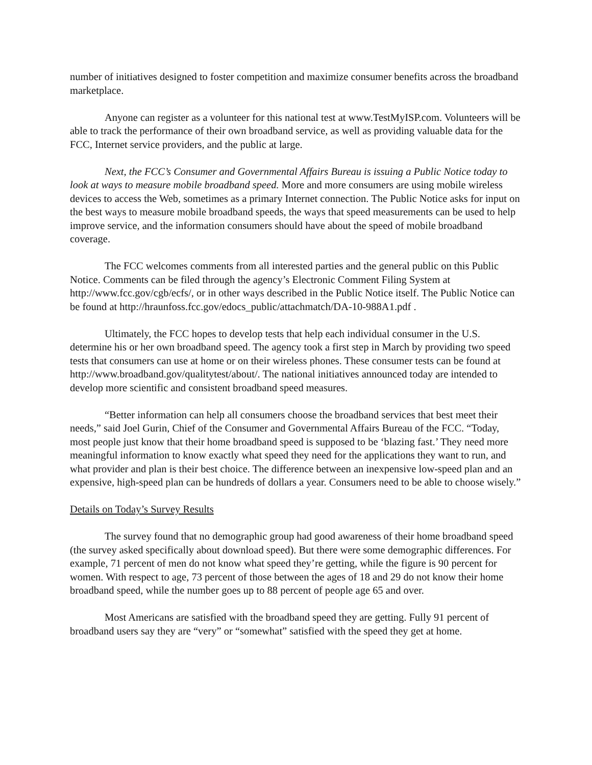number of initiatives designed to foster competition and maximize consumer benefits across the broadband marketplace.
Anyone can register as a volunteer for this national test at www.TestMyISP.com. Volunteers will be able to track the performance of their own broadband service, as well as providing valuable data for the FCC, Internet service providers, and the public at large.
Next, the FCC’s Consumer and Governmental Affairs Bureau is issuing a Public Notice today to look at ways to measure mobile broadband speed. More and more consumers are using mobile wireless devices to access the Web, sometimes as a primary Internet connection. The Public Notice asks for input on the best ways to measure mobile broadband speeds, the ways that speed measurements can be used to help improve service, and the information consumers should have about the speed of mobile broadband coverage.
The FCC welcomes comments from all interested parties and the general public on this Public Notice. Comments can be filed through the agency’s Electronic Comment Filing System at http://www.fcc.gov/cgb/ecfs/, or in other ways described in the Public Notice itself. The Public Notice can be found at http://hraunfoss.fcc.gov/edocs_public/attachmatch/DA-10-988A1.pdf .
Ultimately, the FCC hopes to develop tests that help each individual consumer in the U.S. determine his or her own broadband speed. The agency took a first step in March by providing two speed tests that consumers can use at home or on their wireless phones. These consumer tests can be found at http://www.broadband.gov/qualitytest/about/. The national initiatives announced today are intended to develop more scientific and consistent broadband speed measures.
“Better information can help all consumers choose the broadband services that best meet their needs,” said Joel Gurin, Chief of the Consumer and Governmental Affairs Bureau of the FCC. “Today, most people just know that their home broadband speed is supposed to be ‘blazing fast.’ They need more meaningful information to know exactly what speed they need for the applications they want to run, and what provider and plan is their best choice. The difference between an inexpensive low-speed plan and an expensive, high-speed plan can be hundreds of dollars a year. Consumers need to be able to choose wisely.”
Details on Today’s Survey Results
The survey found that no demographic group had good awareness of their home broadband speed (the survey asked specifically about download speed). But there were some demographic differences. For example, 71 percent of men do not know what speed they’re getting, while the figure is 90 percent for women. With respect to age, 73 percent of those between the ages of 18 and 29 do not know their home broadband speed, while the number goes up to 88 percent of people age 65 and over.
Most Americans are satisfied with the broadband speed they are getting. Fully 91 percent of broadband users say they are “very” or “somewhat” satisfied with the speed they get at home.